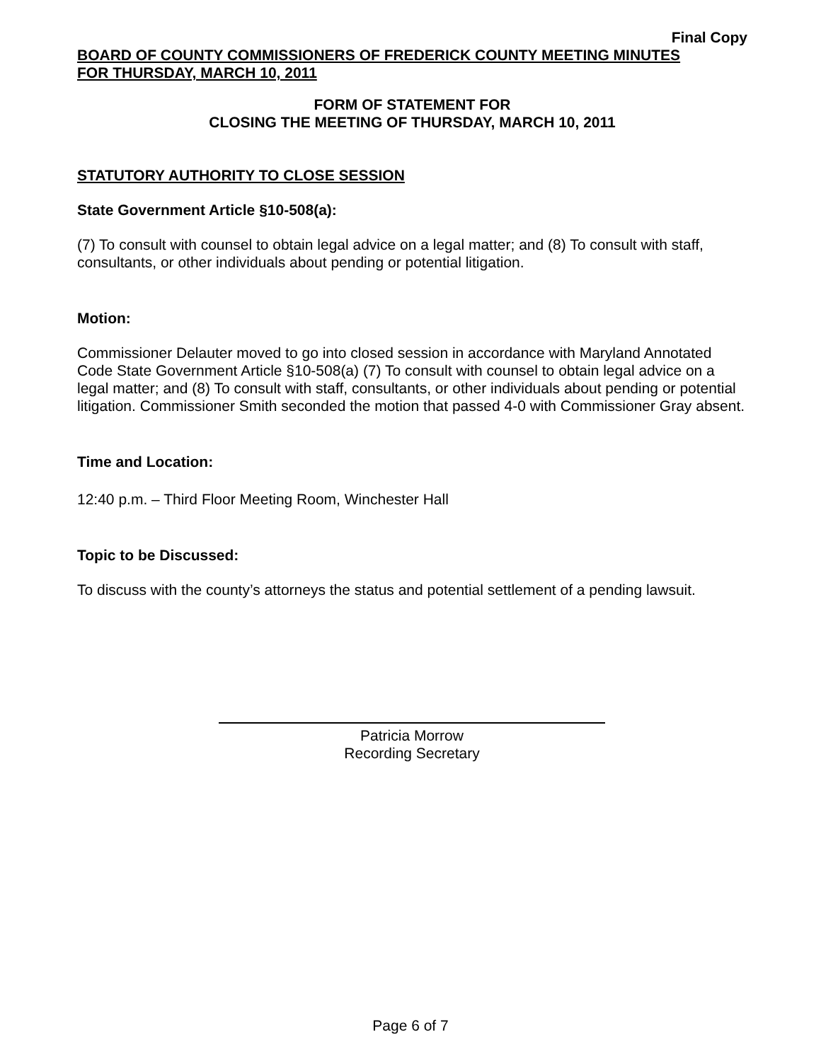Final Copy
BOARD OF COUNTY COMMISSIONERS OF FREDERICK COUNTY MEETING MINUTES
FOR THURSDAY, MARCH 10, 2011
FORM OF STATEMENT FOR
CLOSING THE MEETING OF THURSDAY, MARCH 10, 2011
STATUTORY AUTHORITY TO CLOSE SESSION
State Government Article §10-508(a):
(7) To consult with counsel to obtain legal advice on a legal matter; and (8) To consult with staff, consultants, or other individuals about pending or potential litigation.
Motion:
Commissioner Delauter moved to go into closed session in accordance with Maryland Annotated Code State Government Article §10-508(a) (7) To consult with counsel to obtain legal advice on a legal matter; and (8) To consult with staff, consultants, or other individuals about pending or potential litigation. Commissioner Smith seconded the motion that passed 4-0 with Commissioner Gray absent.
Time and Location:
12:40 p.m. – Third Floor Meeting Room, Winchester Hall
Topic to be Discussed:
To discuss with the county’s attorneys the status and potential settlement of a pending lawsuit.
Patricia Morrow
Recording Secretary
Page 6 of 7